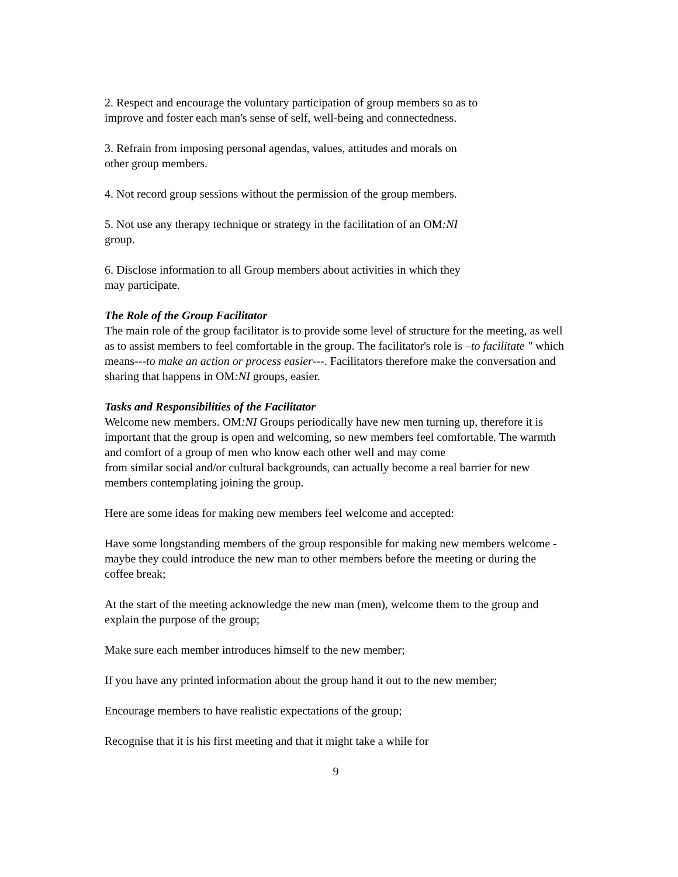2. Respect and encourage the voluntary participation of group members so as to
improve and foster each man's sense of self, well-being and connectedness.
3. Refrain from imposing personal agendas, values, attitudes and morals on
other group members.
4. Not record group sessions without the permission of the group members.
5. Not use any therapy technique or strategy in the facilitation of an OM:NI
group.
6. Disclose information to all Group members about activities in which they
may participate.
The Role of the Group Facilitator
The main role of the group facilitator is to provide some level of structure for the meeting, as well as to assist members to feel comfortable in the group. The facilitator's role is –to facilitate " which means---to make an action or process easier---. Facilitators therefore make the conversation and sharing that happens in OM:NI groups, easier.
Tasks and Responsibilities of the Facilitator
Welcome new members. OM:NI Groups periodically have new men turning up, therefore it is important that the group is open and welcoming, so new members feel comfortable. The warmth and comfort of a group of men who know each other well and may come
from similar social and/or cultural backgrounds, can actually become a real barrier for new members contemplating joining the group.
Here are some ideas for making new members feel welcome and accepted:
Have some longstanding members of the group responsible for making new members welcome - maybe they could introduce the new man to other members before the meeting or during the coffee break;
At the start of the meeting acknowledge the new man (men), welcome them to the group and explain the purpose of the group;
Make sure each member introduces himself to the new member;
If you have any printed information about the group hand it out to the new member;
Encourage members to have realistic expectations of the group;
Recognise that it is his first meeting and that it might take a while for
9